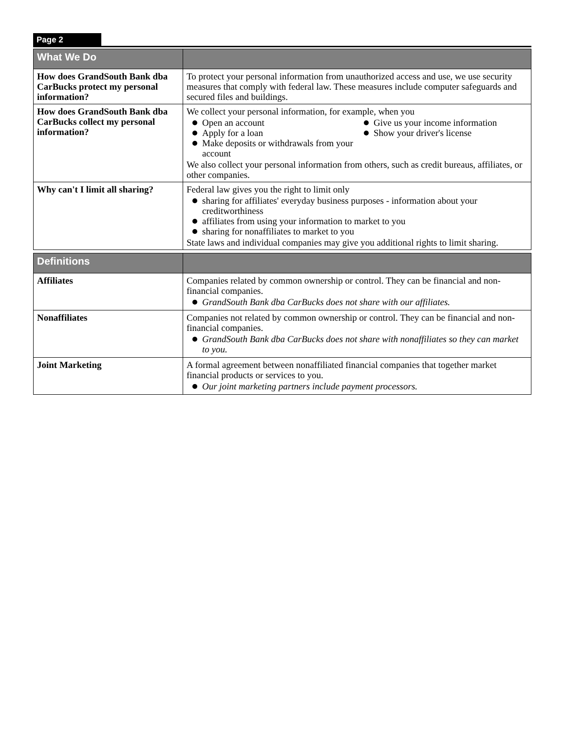Page 2
| What We Do | |
| --- | --- |
| How does GrandSouth Bank dba CarBucks protect my personal information? | To protect your personal information from unauthorized access and use, we use security measures that comply with federal law. These measures include computer safeguards and secured files and buildings. |
| How does GrandSouth Bank dba CarBucks collect my personal information? | We collect your personal information, for example, when you Open an account Apply for a loan Make deposits or withdrawals from your account Give us your income information Show your driver's license We also collect your personal information from others, such as credit bureaus, affiliates, or other companies. |
| Why can't I limit all sharing? | Federal law gives you the right to limit only sharing for affiliates' everyday business purposes - information about your creditworthiness affiliates from using your information to market to you sharing for nonaffiliates to market to you State laws and individual companies may give you additional rights to limit sharing. |
| Definitions | |
| --- | --- |
| Affiliates | Companies related by common ownership or control. They can be financial and non-financial companies. GrandSouth Bank dba CarBucks does not share with our affiliates. |
| Nonaffiliates | Companies not related by common ownership or control. They can be financial and non-financial companies. GrandSouth Bank dba CarBucks does not share with nonaffiliates so they can market to you. |
| Joint Marketing | A formal agreement between nonaffiliated financial companies that together market financial products or services to you. Our joint marketing partners include payment processors. |